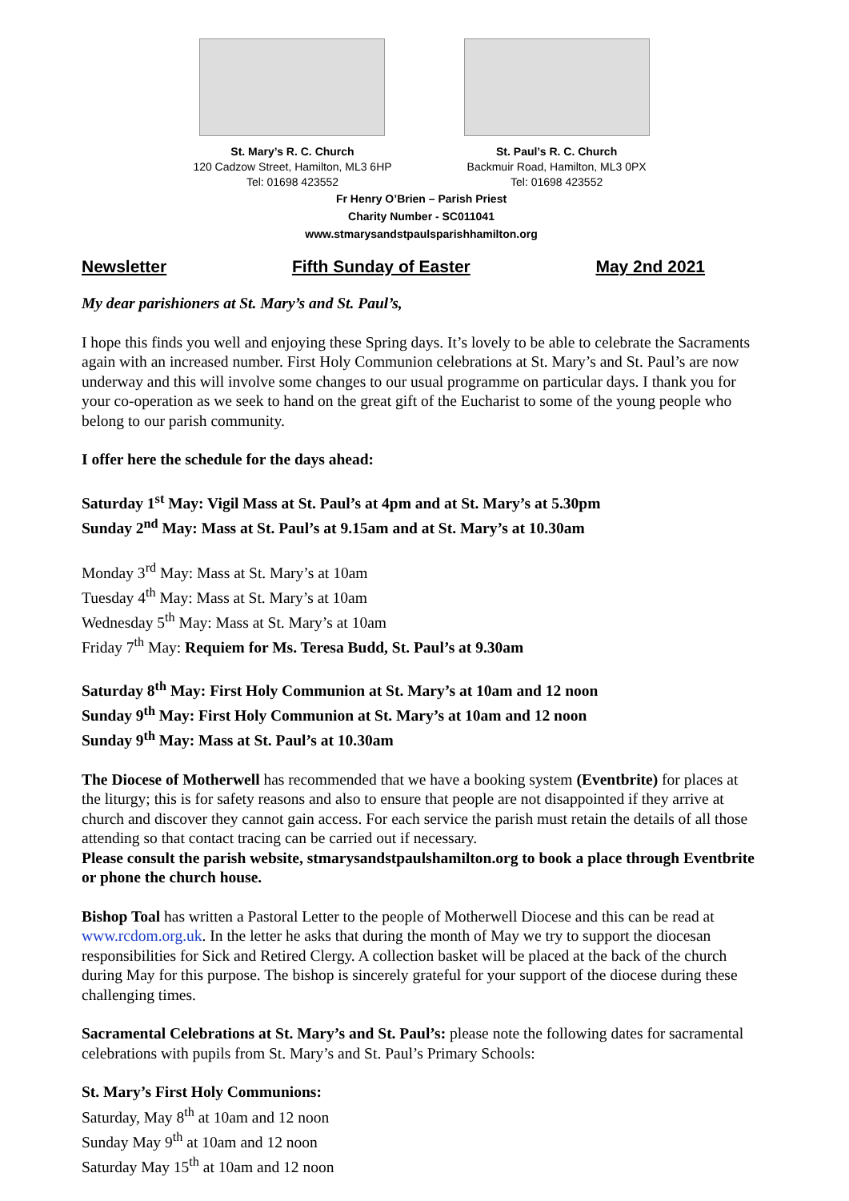St. Mary’s R. C. Church
120 Cadzow Street, Hamilton, ML3 6HP
Tel: 01698 423552
St. Paul’s R. C. Church
Backmuir Road, Hamilton, ML3 0PX
Tel: 01698 423552
Fr Henry O’Brien – Parish Priest
Charity Number - SC011041
www.stmarysandstpaulsparishhamilton.org
Newsletter Fifth Sunday of Easter May 2nd 2021
My dear parishioners at St. Mary’s and St. Paul’s,
I hope this finds you well and enjoying these Spring days. It’s lovely to be able to celebrate the Sacraments again with an increased number. First Holy Communion celebrations at St. Mary’s and St. Paul’s are now underway and this will involve some changes to our usual programme on particular days. I thank you for your co-operation as we seek to hand on the great gift of the Eucharist to some of the young people who belong to our parish community.
I offer here the schedule for the days ahead:
Saturday 1<sup>st</sup> May: Vigil Mass at St. Paul’s at 4pm and at St. Mary’s at 5.30pm
Sunday 2<sup>nd</sup> May: Mass at St. Paul’s at 9.15am and at St. Mary’s at 10.30am
Monday 3<sup>rd</sup> May: Mass at St. Mary’s at 10am
Tuesday 4<sup>th</sup> May: Mass at St. Mary’s at 10am
Wednesday 5<sup>th</sup> May: Mass at St. Mary’s at 10am
Friday 7<sup>th</sup> May: Requiem for Ms. Teresa Budd, St. Paul’s at 9.30am
Saturday 8<sup>th</sup> May: First Holy Communion at St. Mary’s at 10am and 12 noon
Sunday 9<sup>th</sup> May: First Holy Communion at St. Mary’s at 10am and 12 noon
Sunday 9<sup>th</sup> May: Mass at St. Paul’s at 10.30am
The Diocese of Motherwell has recommended that we have a booking system (Eventbrite) for places at the liturgy; this is for safety reasons and also to ensure that people are not disappointed if they arrive at church and discover they cannot gain access. For each service the parish must retain the details of all those attending so that contact tracing can be carried out if necessary.
Please consult the parish website, stmarysandstpaulshamilton.org to book a place through Eventbrite or phone the church house.
Bishop Toal has written a Pastoral Letter to the people of Motherwell Diocese and this can be read at www.rcdom.org.uk. In the letter he asks that during the month of May we try to support the diocesan responsibilities for Sick and Retired Clergy. A collection basket will be placed at the back of the church during May for this purpose. The bishop is sincerely grateful for your support of the diocese during these challenging times.
Sacramental Celebrations at St. Mary’s and St. Paul’s: please note the following dates for sacramental celebrations with pupils from St. Mary’s and St. Paul’s Primary Schools:
St. Mary’s First Holy Communions:
Saturday, May 8<sup>th</sup> at 10am and 12 noon
Sunday May 9<sup>th</sup> at 10am and 12 noon
Saturday May 15<sup>th</sup> at 10am and 12 noon